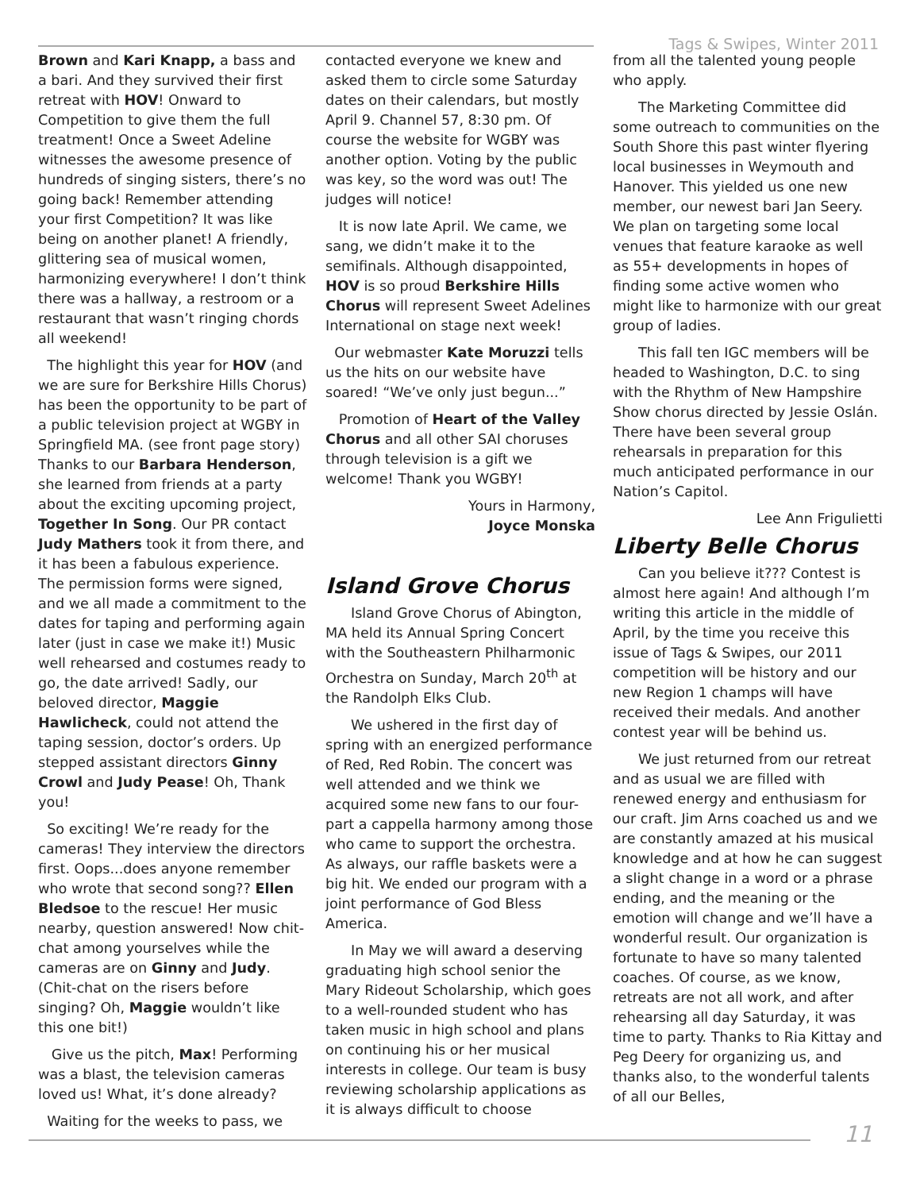Tags & Swipes, Winter 2011
Brown and Kari Knapp, a bass and a bari. And they survived their first retreat with HOV! Onward to Competition to give them the full treatment! Once a Sweet Adeline witnesses the awesome presence of hundreds of singing sisters, there’s no going back! Remember attending your first Competition? It was like being on another planet! A friendly, glittering sea of musical women, harmonizing everywhere! I don’t think there was a hallway, a restroom or a restaurant that wasn’t ringing chords all weekend!
The highlight this year for HOV (and we are sure for Berkshire Hills Chorus) has been the opportunity to be part of a public television project at WGBY in Springfield MA. (see front page story) Thanks to our Barbara Henderson, she learned from friends at a party about the exciting upcoming project, Together In Song. Our PR contact Judy Mathers took it from there, and it has been a fabulous experience. The permission forms were signed, and we all made a commitment to the dates for taping and performing again later (just in case we make it!) Music well rehearsed and costumes ready to go, the date arrived! Sadly, our beloved director, Maggie Hawlicheck, could not attend the taping session, doctor’s orders. Up stepped assistant directors Ginny Crowl and Judy Pease! Oh, Thank you!
So exciting! We’re ready for the cameras! They interview the directors first. Oops...does anyone remember who wrote that second song?? Ellen Bledsoe to the rescue! Her music nearby, question answered! Now chit-chat among yourselves while the cameras are on Ginny and Judy. (Chit-chat on the risers before singing? Oh, Maggie wouldn’t like this one bit!)
Give us the pitch, Max! Performing was a blast, the television cameras loved us! What, it’s done already?
Waiting for the weeks to pass, we
contacted everyone we knew and asked them to circle some Saturday dates on their calendars, but mostly April 9. Channel 57, 8:30 pm. Of course the website for WGBY was another option. Voting by the public was key, so the word was out! The judges will notice!
It is now late April. We came, we sang, we didn’t make it to the semifinals. Although disappointed, HOV is so proud Berkshire Hills Chorus will represent Sweet Adelines International on stage next week!
Our webmaster Kate Moruzzi tells us the hits on our website have soared! “We’ve only just begun...”
Promotion of Heart of the Valley Chorus and all other SAI choruses through television is a gift we welcome! Thank you WGBY!
Yours in Harmony,
Joyce Monska
Island Grove Chorus
Island Grove Chorus of Abington, MA held its Annual Spring Concert with the Southeastern Philharmonic Orchestra on Sunday, March 20<sup>th</sup> at the Randolph Elks Club.
We ushered in the first day of spring with an energized performance of Red, Red Robin. The concert was well attended and we think we acquired some new fans to our four-part a cappella harmony among those who came to support the orchestra. As always, our raffle baskets were a big hit. We ended our program with a joint performance of God Bless America.
In May we will award a deserving graduating high school senior the Mary Rideout Scholarship, which goes to a well-rounded student who has taken music in high school and plans on continuing his or her musical interests in college. Our team is busy reviewing scholarship applications as it is always difficult to choose
from all the talented young people who apply.
The Marketing Committee did some outreach to communities on the South Shore this past winter flyering local businesses in Weymouth and Hanover. This yielded us one new member, our newest bari Jan Seery. We plan on targeting some local venues that feature karaoke as well as 55+ developments in hopes of finding some active women who might like to harmonize with our great group of ladies.
This fall ten IGC members will be headed to Washington, D.C. to sing with the Rhythm of New Hampshire Show chorus directed by Jessie Oslán. There have been several group rehearsals in preparation for this much anticipated performance in our Nation’s Capitol.
Lee Ann Frigulietti
Liberty Belle Chorus
Can you believe it??? Contest is almost here again! And although I’m writing this article in the middle of April, by the time you receive this issue of Tags & Swipes, our 2011 competition will be history and our new Region 1 champs will have received their medals. And another contest year will be behind us.
We just returned from our retreat and as usual we are filled with renewed energy and enthusiasm for our craft. Jim Arns coached us and we are constantly amazed at his musical knowledge and at how he can suggest a slight change in a word or a phrase ending, and the meaning or the emotion will change and we’ll have a wonderful result. Our organization is fortunate to have so many talented coaches. Of course, as we know, retreats are not all work, and after rehearsing all day Saturday, it was time to party. Thanks to Ria Kittay and Peg Deery for organizing us, and thanks also, to the wonderful talents of all our Belles,
11